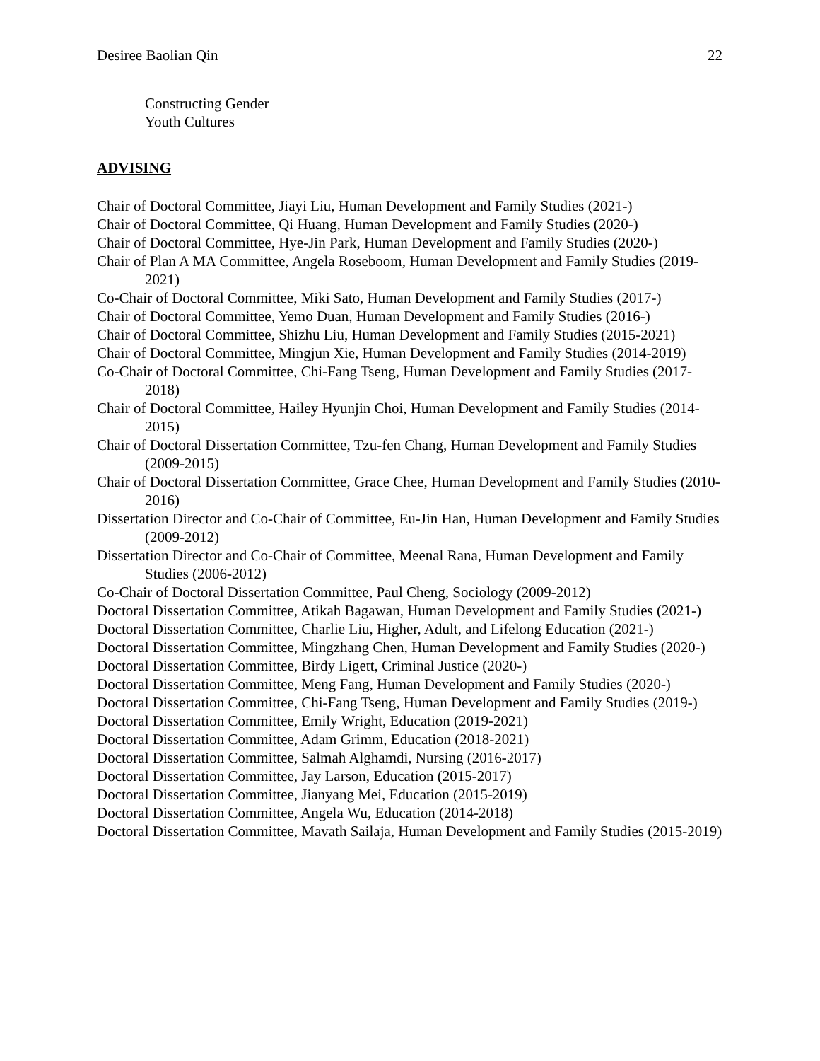Desiree Baolian Qin 22
Constructing Gender
Youth Cultures
ADVISING
Chair of Doctoral Committee, Jiayi Liu, Human Development and Family Studies (2021-)
Chair of Doctoral Committee, Qi Huang, Human Development and Family Studies (2020-)
Chair of Doctoral Committee, Hye-Jin Park, Human Development and Family Studies (2020-)
Chair of Plan A MA Committee, Angela Roseboom, Human Development and Family Studies (2019-2021)
Co-Chair of Doctoral Committee, Miki Sato, Human Development and Family Studies (2017-)
Chair of Doctoral Committee, Yemo Duan, Human Development and Family Studies (2016-)
Chair of Doctoral Committee, Shizhu Liu, Human Development and Family Studies (2015-2021)
Chair of Doctoral Committee, Mingjun Xie, Human Development and Family Studies (2014-2019)
Co-Chair of Doctoral Committee, Chi-Fang Tseng, Human Development and Family Studies (2017-2018)
Chair of Doctoral Committee, Hailey Hyunjin Choi, Human Development and Family Studies (2014-2015)
Chair of Doctoral Dissertation Committee, Tzu-fen Chang, Human Development and Family Studies (2009-2015)
Chair of Doctoral Dissertation Committee, Grace Chee, Human Development and Family Studies (2010-2016)
Dissertation Director and Co-Chair of Committee, Eu-Jin Han, Human Development and Family Studies (2009-2012)
Dissertation Director and Co-Chair of Committee, Meenal Rana, Human Development and Family Studies (2006-2012)
Co-Chair of Doctoral Dissertation Committee, Paul Cheng, Sociology (2009-2012)
Doctoral Dissertation Committee, Atikah Bagawan, Human Development and Family Studies (2021-)
Doctoral Dissertation Committee, Charlie Liu, Higher, Adult, and Lifelong Education (2021-)
Doctoral Dissertation Committee, Mingzhang Chen, Human Development and Family Studies (2020-)
Doctoral Dissertation Committee, Birdy Ligett, Criminal Justice (2020-)
Doctoral Dissertation Committee, Meng Fang, Human Development and Family Studies (2020-)
Doctoral Dissertation Committee, Chi-Fang Tseng, Human Development and Family Studies (2019-)
Doctoral Dissertation Committee, Emily Wright, Education (2019-2021)
Doctoral Dissertation Committee, Adam Grimm, Education (2018-2021)
Doctoral Dissertation Committee, Salmah Alghamdi, Nursing (2016-2017)
Doctoral Dissertation Committee, Jay Larson, Education (2015-2017)
Doctoral Dissertation Committee, Jianyang Mei, Education (2015-2019)
Doctoral Dissertation Committee, Angela Wu, Education (2014-2018)
Doctoral Dissertation Committee, Mavath Sailaja, Human Development and Family Studies (2015-2019)